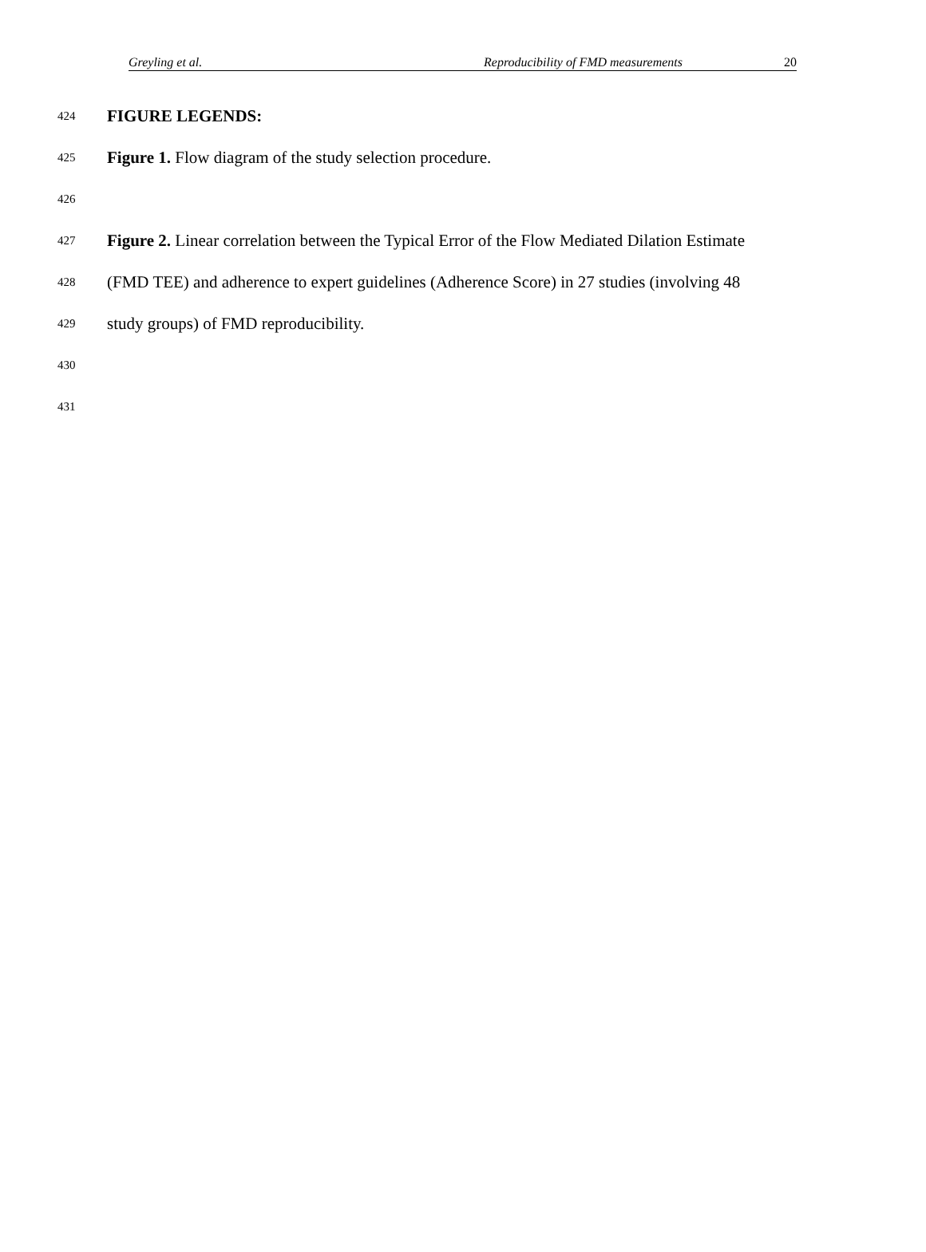Greyling et al. Reproducibility of FMD measurements 20
424 FIGURE LEGENDS:
425 Figure 1. Flow diagram of the study selection procedure.
426
427 Figure 2. Linear correlation between the Typical Error of the Flow Mediated Dilation Estimate
428 (FMD TEE) and adherence to expert guidelines (Adherence Score) in 27 studies (involving 48
429 study groups) of FMD reproducibility.
430
431